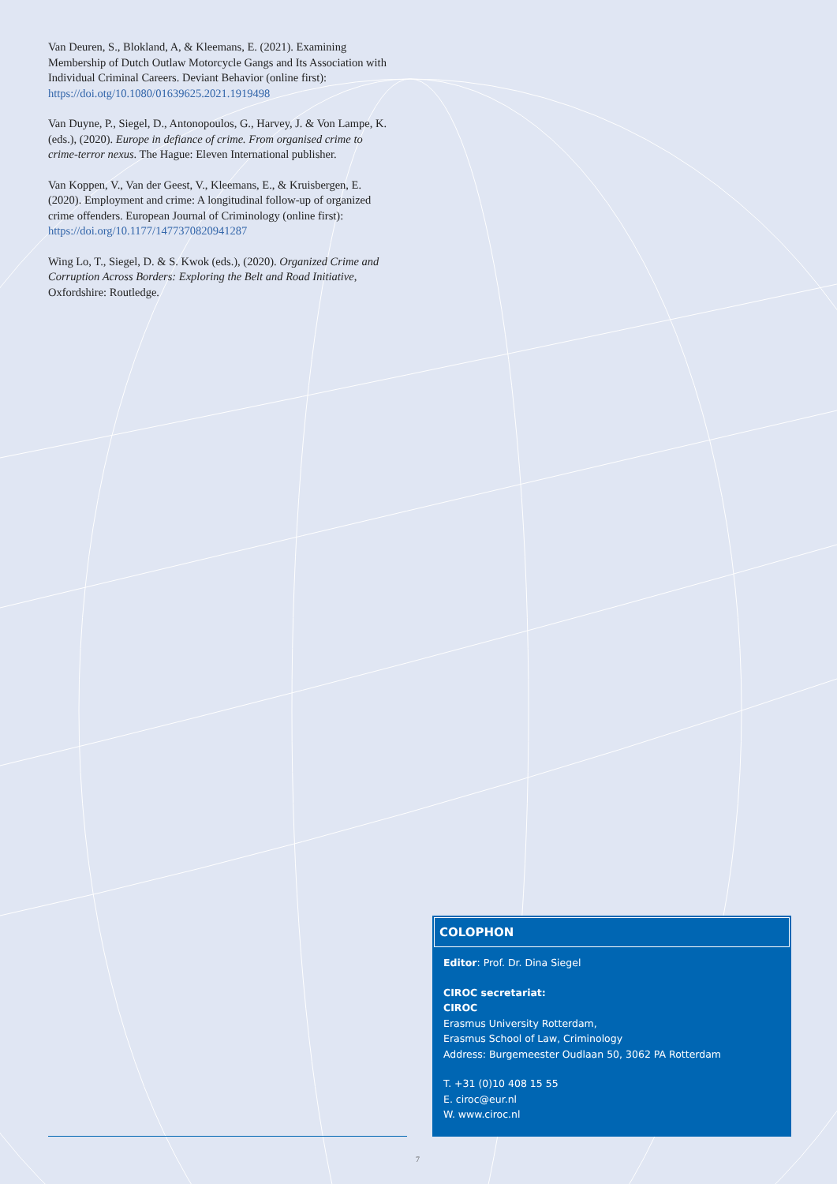Van Deuren, S., Blokland, A, & Kleemans, E. (2021). Examining Membership of Dutch Outlaw Motorcycle Gangs and Its Association with Individual Criminal Careers. Deviant Behavior (online first): https://doi.otg/10.1080/01639625.2021.1919498
Van Duyne, P., Siegel, D., Antonopoulos, G., Harvey, J. & Von Lampe, K. (eds.), (2020). Europe in defiance of crime. From organised crime to crime-terror nexus. The Hague: Eleven International publisher.
Van Koppen, V., Van der Geest, V., Kleemans, E., & Kruisbergen, E. (2020). Employment and crime: A longitudinal follow-up of organized crime offenders. European Journal of Criminology (online first): https://doi.org/10.1177/1477370820941287
Wing Lo, T., Siegel, D. & S. Kwok (eds.), (2020). Organized Crime and Corruption Across Borders: Exploring the Belt and Road Initiative, Oxfordshire: Routledge.
COLOPHON
Editor: Prof. Dr. Dina Siegel
CIROC secretariat:
CIROC
Erasmus University Rotterdam,
Erasmus School of Law, Criminology
Address: Burgemeester Oudlaan 50, 3062 PA Rotterdam
T. +31 (0)10 408 15 55
E. ciroc@eur.nl
W. www.ciroc.nl
7